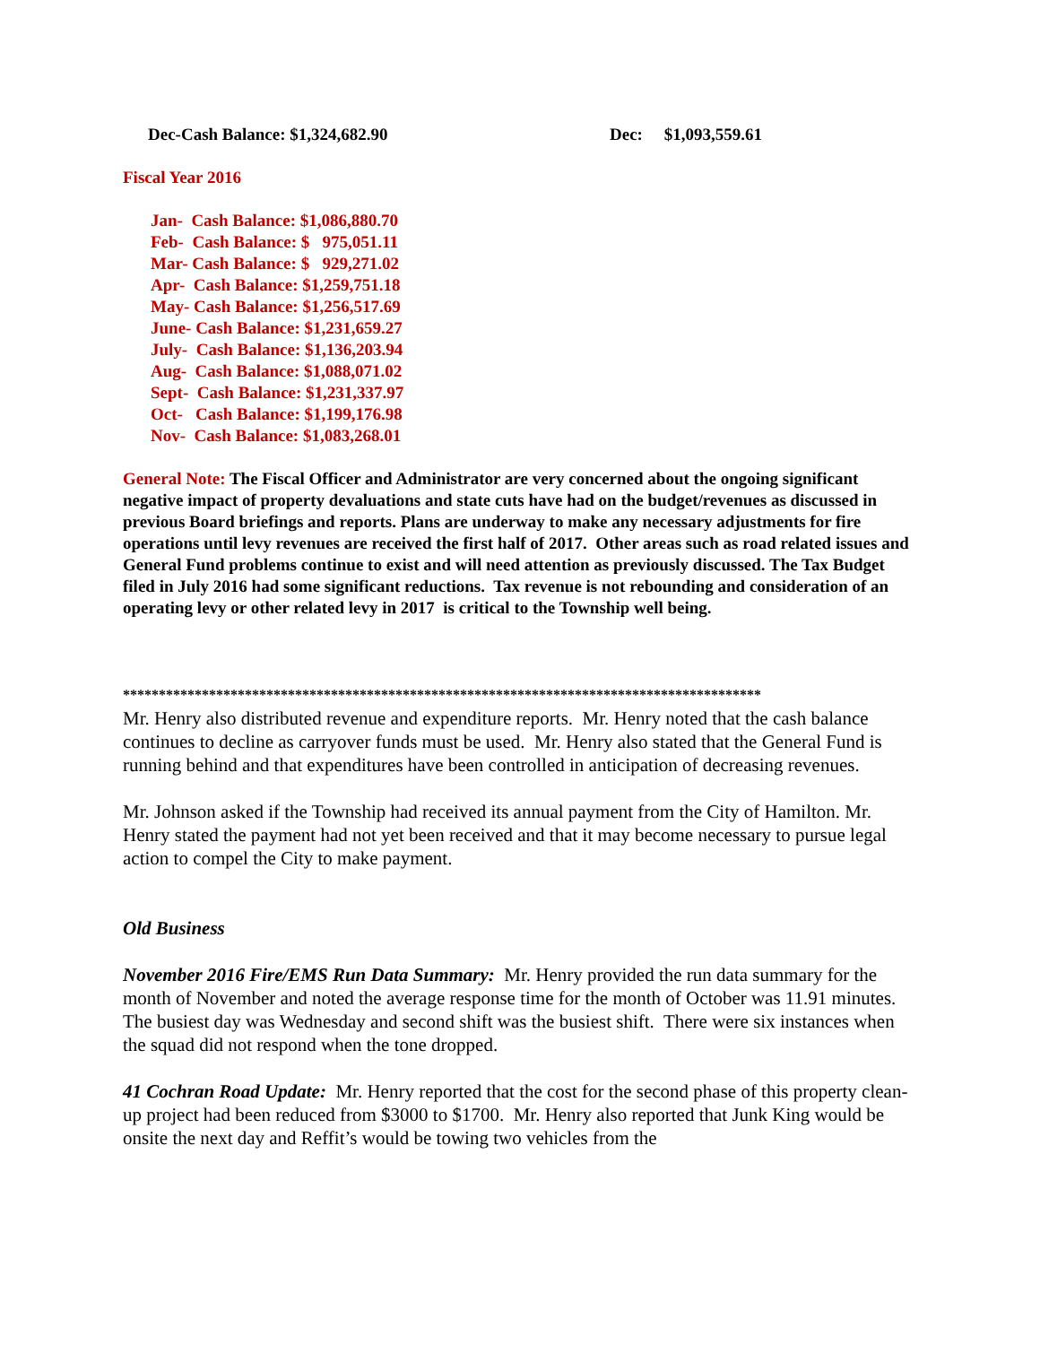Dec-Cash Balance: $1,324,682.90 Dec: $1,093,559.61
Fiscal Year 2016
Jan- Cash Balance: $1,086,880.70
Feb- Cash Balance: $ 975,051.11
Mar- Cash Balance: $ 929,271.02
Apr- Cash Balance: $1,259,751.18
May- Cash Balance: $1,256,517.69
June- Cash Balance: $1,231,659.27
July- Cash Balance: $1,136,203.94
Aug- Cash Balance: $1,088,071.02
Sept- Cash Balance: $1,231,337.97
Oct- Cash Balance: $1,199,176.98
Nov- Cash Balance: $1,083,268.01
General Note: The Fiscal Officer and Administrator are very concerned about the ongoing significant negative impact of property devaluations and state cuts have had on the budget/revenues as discussed in previous Board briefings and reports. Plans are underway to make any necessary adjustments for fire operations until levy revenues are received the first half of 2017. Other areas such as road related issues and General Fund problems continue to exist and will need attention as previously discussed. The Tax Budget filed in July 2016 had some significant reductions. Tax revenue is not rebounding and consideration of an operating levy or other related levy in 2017 is critical to the Township well being.
*****************************************************************************************
Mr. Henry also distributed revenue and expenditure reports. Mr. Henry noted that the cash balance continues to decline as carryover funds must be used. Mr. Henry also stated that the General Fund is running behind and that expenditures have been controlled in anticipation of decreasing revenues.
Mr. Johnson asked if the Township had received its annual payment from the City of Hamilton. Mr. Henry stated the payment had not yet been received and that it may become necessary to pursue legal action to compel the City to make payment.
Old Business
November 2016 Fire/EMS Run Data Summary: Mr. Henry provided the run data summary for the month of November and noted the average response time for the month of October was 11.91 minutes. The busiest day was Wednesday and second shift was the busiest shift. There were six instances when the squad did not respond when the tone dropped.
41 Cochran Road Update: Mr. Henry reported that the cost for the second phase of this property clean-up project had been reduced from $3000 to $1700. Mr. Henry also reported that Junk King would be onsite the next day and Reffit’s would be towing two vehicles from the